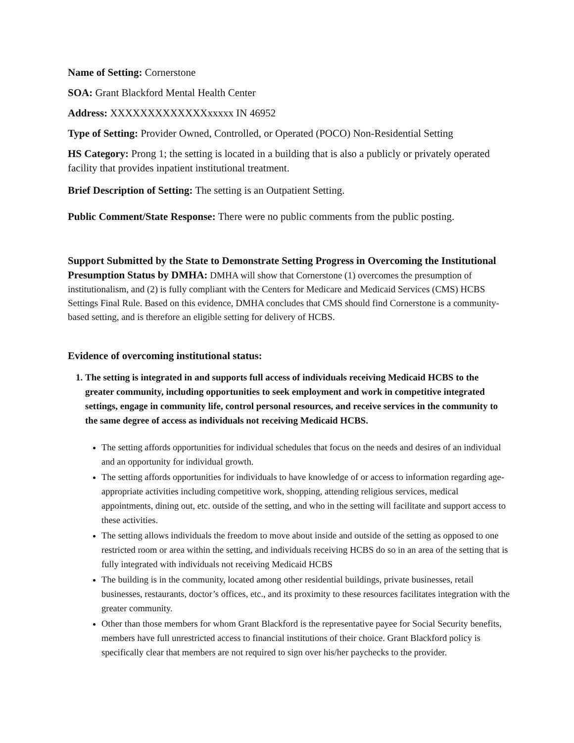Name of Setting: Cornerstone
SOA: Grant Blackford Mental Health Center
Address: XXXXXXXXXXXXXxxxxx IN 46952
Type of Setting: Provider Owned, Controlled, or Operated (POCO) Non-Residential Setting
HS Category: Prong 1; the setting is located in a building that is also a publicly or privately operated facility that provides inpatient institutional treatment.
Brief Description of Setting: The setting is an Outpatient Setting.
Public Comment/State Response: There were no public comments from the public posting.
Support Submitted by the State to Demonstrate Setting Progress in Overcoming the Institutional Presumption Status by DMHA: DMHA will show that Cornerstone (1) overcomes the presumption of institutionalism, and (2) is fully compliant with the Centers for Medicare and Medicaid Services (CMS) HCBS Settings Final Rule. Based on this evidence, DMHA concludes that CMS should find Cornerstone is a community-based setting, and is therefore an eligible setting for delivery of HCBS.
Evidence of overcoming institutional status:
1. The setting is integrated in and supports full access of individuals receiving Medicaid HCBS to the greater community, including opportunities to seek employment and work in competitive integrated settings, engage in community life, control personal resources, and receive services in the community to the same degree of access as individuals not receiving Medicaid HCBS.
The setting affords opportunities for individual schedules that focus on the needs and desires of an individual and an opportunity for individual growth.
The setting affords opportunities for individuals to have knowledge of or access to information regarding age-appropriate activities including competitive work, shopping, attending religious services, medical appointments, dining out, etc. outside of the setting, and who in the setting will facilitate and support access to these activities.
The setting allows individuals the freedom to move about inside and outside of the setting as opposed to one restricted room or area within the setting, and individuals receiving HCBS do so in an area of the setting that is fully integrated with individuals not receiving Medicaid HCBS
The building is in the community, located among other residential buildings, private businesses, retail businesses, restaurants, doctor’s offices, etc., and its proximity to these resources facilitates integration with the greater community.
Other than those members for whom Grant Blackford is the representative payee for Social Security benefits, members have full unrestricted access to financial institutions of their choice. Grant Blackford policy is specifically clear that members are not required to sign over his/her paychecks to the provider.